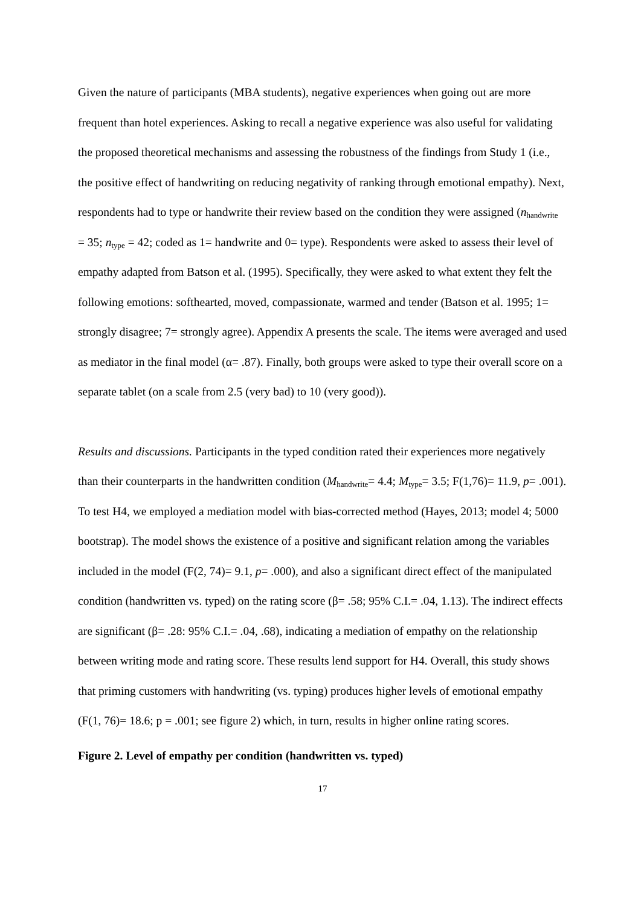Given the nature of participants (MBA students), negative experiences when going out are more frequent than hotel experiences. Asking to recall a negative experience was also useful for validating the proposed theoretical mechanisms and assessing the robustness of the findings from Study 1 (i.e., the positive effect of handwriting on reducing negativity of ranking through emotional empathy). Next, respondents had to type or handwrite their review based on the condition they were assigned (n<sub>handwrite</sub> = 35; n<sub>type</sub> = 42; coded as 1= handwrite and 0= type). Respondents were asked to assess their level of empathy adapted from Batson et al. (1995). Specifically, they were asked to what extent they felt the following emotions: softhearted, moved, compassionate, warmed and tender (Batson et al. 1995; 1= strongly disagree; 7= strongly agree). Appendix A presents the scale. The items were averaged and used as mediator in the final model (α= .87). Finally, both groups were asked to type their overall score on a separate tablet (on a scale from 2.5 (very bad) to 10 (very good)).
Results and discussions. Participants in the typed condition rated their experiences more negatively than their counterparts in the handwritten condition (M<sub>handwrite</sub>= 4.4; M<sub>type</sub>= 3.5; F(1,76)= 11.9, p= .001). To test H4, we employed a mediation model with bias-corrected method (Hayes, 2013; model 4; 5000 bootstrap). The model shows the existence of a positive and significant relation among the variables included in the model (F(2, 74)= 9.1, p= .000), and also a significant direct effect of the manipulated condition (handwritten vs. typed) on the rating score (β= .58; 95% C.I.= .04, 1.13). The indirect effects are significant (β= .28: 95% C.I.= .04, .68), indicating a mediation of empathy on the relationship between writing mode and rating score. These results lend support for H4. Overall, this study shows that priming customers with handwriting (vs. typing) produces higher levels of emotional empathy (F(1, 76)= 18.6; p = .001; see figure 2) which, in turn, results in higher online rating scores.
Figure 2. Level of empathy per condition (handwritten vs. typed)
17